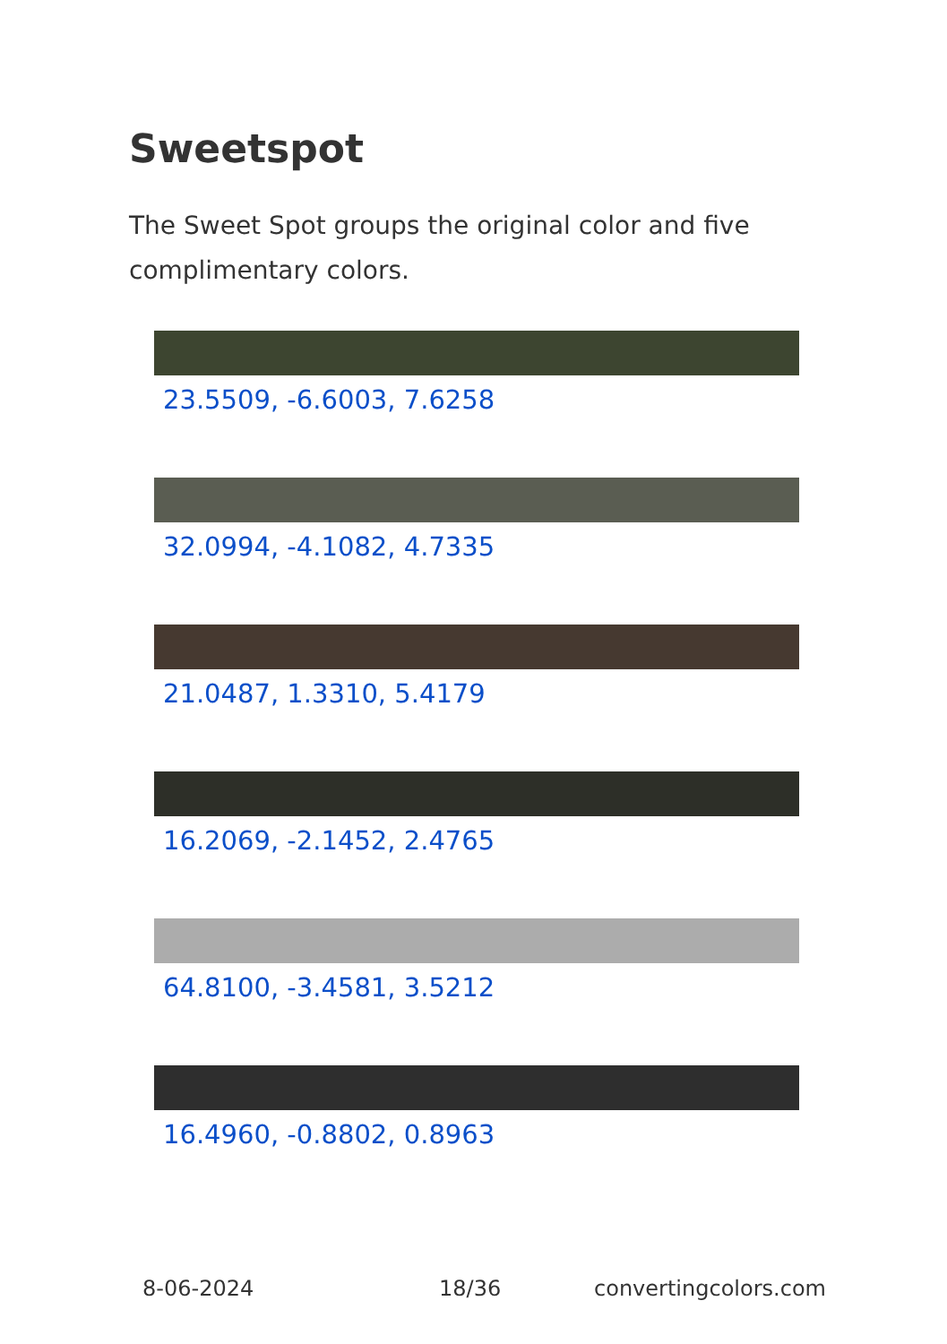Sweetspot
The Sweet Spot groups the original color and five complimentary colors.
23.5509, -6.6003, 7.6258
32.0994, -4.1082, 4.7335
21.0487, 1.3310, 5.4179
16.2069, -2.1452, 2.4765
64.8100, -3.4581, 3.5212
16.4960, -0.8802, 0.8963
8-06-2024 18/36 convertingcolors.com